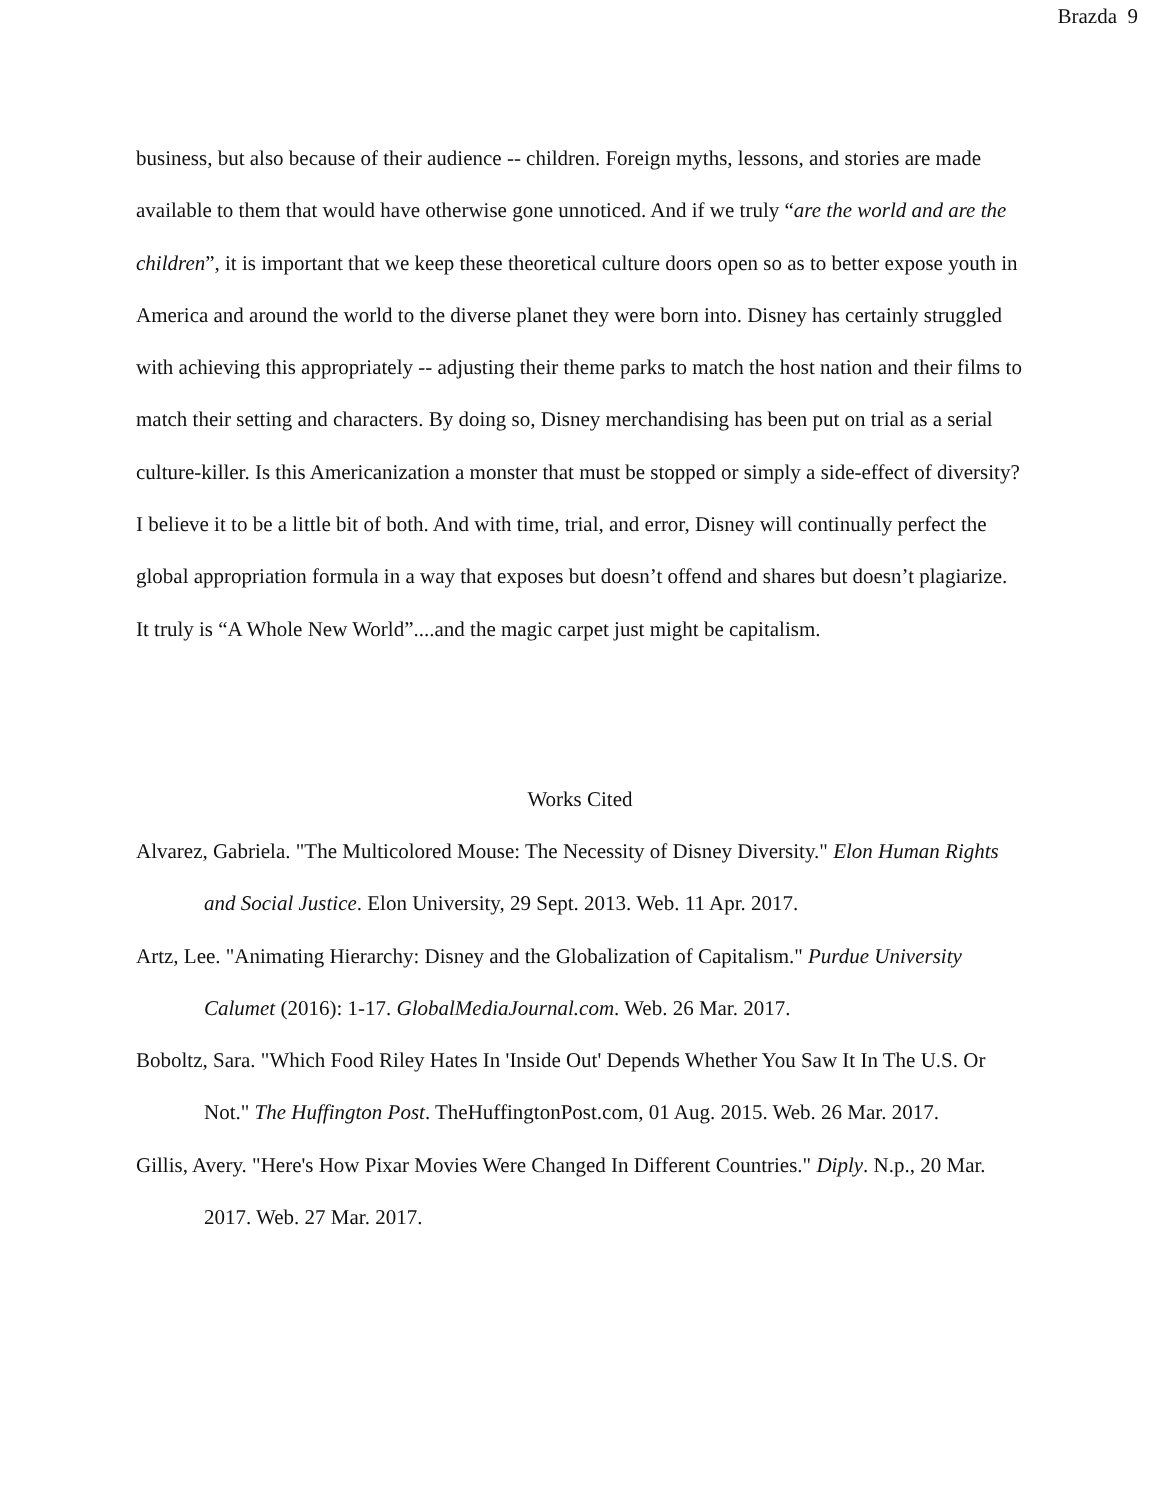Brazda 9
business, but also because of their audience -- children. Foreign myths, lessons, and stories are made available to them that would have otherwise gone unnoticed. And if we truly “are the world and are the children”, it is important that we keep these theoretical culture doors open so as to better expose youth in America and around the world to the diverse planet they were born into. Disney has certainly struggled with achieving this appropriately -- adjusting their theme parks to match the host nation and their films to match their setting and characters. By doing so, Disney merchandising has been put on trial as a serial culture-killer. Is this Americanization a monster that must be stopped or simply a side-effect of diversity? I believe it to be a little bit of both. And with time, trial, and error, Disney will continually perfect the global appropriation formula in a way that exposes but doesn’t offend and shares but doesn’t plagiarize. It truly is “A Whole New World”....and the magic carpet just might be capitalism.
Works Cited
Alvarez, Gabriela. "The Multicolored Mouse: The Necessity of Disney Diversity." Elon Human Rights and Social Justice. Elon University, 29 Sept. 2013. Web. 11 Apr. 2017.
Artz, Lee. "Animating Hierarchy: Disney and the Globalization of Capitalism." Purdue University Calumet (2016): 1-17. GlobalMediaJournal.com. Web. 26 Mar. 2017.
Boboltz, Sara. "Which Food Riley Hates In 'Inside Out' Depends Whether You Saw It In The U.S. Or Not." The Huffington Post. TheHuffingtonPost.com, 01 Aug. 2015. Web. 26 Mar. 2017.
Gillis, Avery. "Here's How Pixar Movies Were Changed In Different Countries." Diply. N.p., 20 Mar. 2017. Web. 27 Mar. 2017.